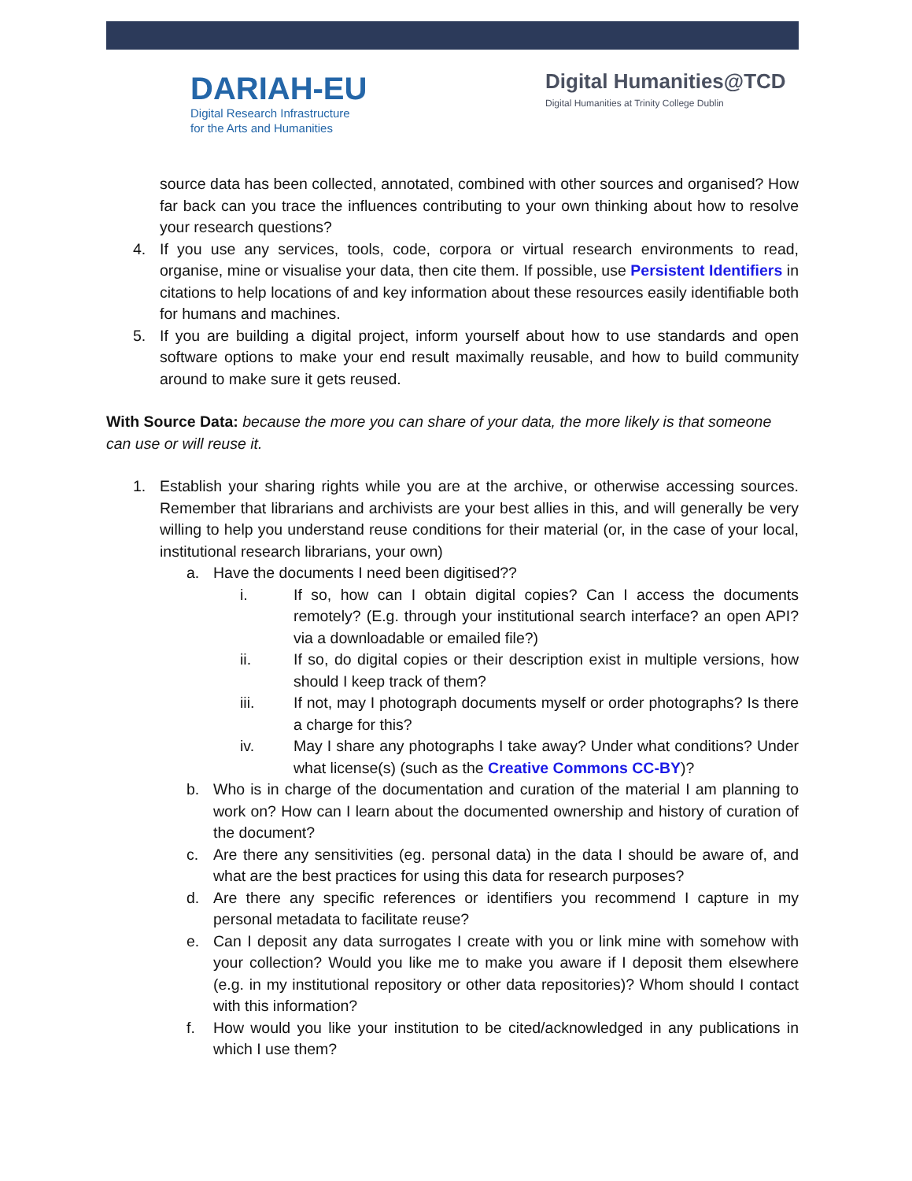DARIAH-EU
Digital Research Infrastructure
for the Arts and Humanities
Digital Humanities@TCD
Digital Humanities at Trinity College Dublin
source data has been collected, annotated, combined with other sources and organised? How far back can you trace the influences contributing to your own thinking about how to resolve your research questions?
4. If you use any services, tools, code, corpora or virtual research environments to read, organise, mine or visualise your data, then cite them. If possible, use Persistent Identifiers in citations to help locations of and key information about these resources easily identifiable both for humans and machines.
5. If you are building a digital project, inform yourself about how to use standards and open software options to make your end result maximally reusable, and how to build community around to make sure it gets reused.
With Source Data: because the more you can share of your data, the more likely is that someone can use or will reuse it.
1. Establish your sharing rights while you are at the archive, or otherwise accessing sources. Remember that librarians and archivists are your best allies in this, and will generally be very willing to help you understand reuse conditions for their material (or, in the case of your local, institutional research librarians, your own)
a. Have the documents I need been digitised??
i. If so, how can I obtain digital copies? Can I access the documents remotely? (E.g. through your institutional search interface? an open API? via a downloadable or emailed file?)
ii. If so, do digital copies or their description exist in multiple versions, how should I keep track of them?
iii. If not, may I photograph documents myself or order photographs? Is there a charge for this?
iv. May I share any photographs I take away? Under what conditions? Under what license(s) (such as the Creative Commons CC-BY)?
b. Who is in charge of the documentation and curation of the material I am planning to work on? How can I learn about the documented ownership and history of curation of the document?
c. Are there any sensitivities (eg. personal data) in the data I should be aware of, and what are the best practices for using this data for research purposes?
d. Are there any specific references or identifiers you recommend I capture in my personal metadata to facilitate reuse?
e. Can I deposit any data surrogates I create with you or link mine with somehow with your collection? Would you like me to make you aware if I deposit them elsewhere (e.g. in my institutional repository or other data repositories)? Whom should I contact with this information?
f. How would you like your institution to be cited/acknowledged in any publications in which I use them?